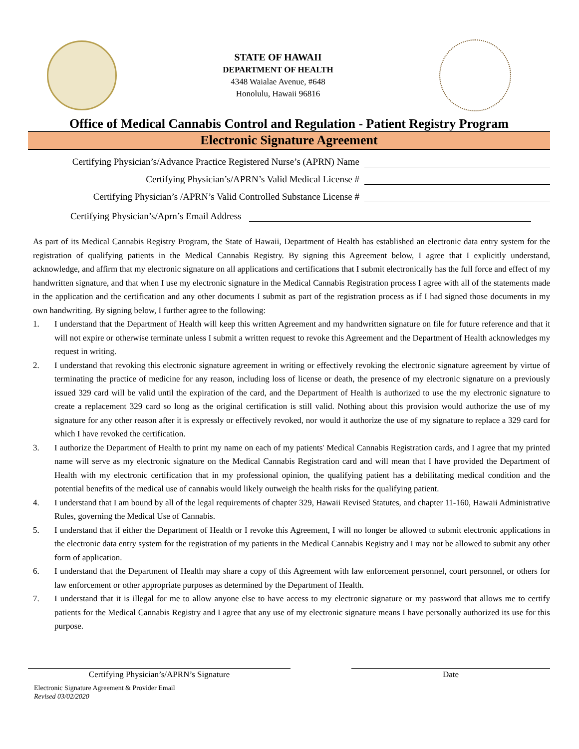STATE OF HAWAII
DEPARTMENT OF HEALTH
4348 Waialae Avenue, #648
Honolulu, Hawaii 96816
Office of Medical Cannabis Control and Regulation - Patient Registry Program
Electronic Signature Agreement
Certifying Physician’s/Advance Practice Registered Nurse’s (APRN) Name
Certifying Physician’s/APRN’s Valid Medical License #
Certifying Physician’s /APRN’s Valid Controlled Substance License #
Certifying Physician’s/Aprn’s Email Address
As part of its Medical Cannabis Registry Program, the State of Hawaii, Department of Health has established an electronic data entry system for the registration of qualifying patients in the Medical Cannabis Registry. By signing this Agreement below, I agree that I explicitly understand, acknowledge, and affirm that my electronic signature on all applications and certifications that I submit electronically has the full force and effect of my handwritten signature, and that when I use my electronic signature in the Medical Cannabis Registration process I agree with all of the statements made in the application and the certification and any other documents I submit as part of the registration process as if I had signed those documents in my own handwriting. By signing below, I further agree to the following:
1. I understand that the Department of Health will keep this written Agreement and my handwritten signature on file for future reference and that it will not expire or otherwise terminate unless I submit a written request to revoke this Agreement and the Department of Health acknowledges my request in writing.
2. I understand that revoking this electronic signature agreement in writing or effectively revoking the electronic signature agreement by virtue of terminating the practice of medicine for any reason, including loss of license or death, the presence of my electronic signature on a previously issued 329 card will be valid until the expiration of the card, and the Department of Health is authorized to use the my electronic signature to create a replacement 329 card so long as the original certification is still valid. Nothing about this provision would authorize the use of my signature for any other reason after it is expressly or effectively revoked, nor would it authorize the use of my signature to replace a 329 card for which I have revoked the certification.
3. I authorize the Department of Health to print my name on each of my patients' Medical Cannabis Registration cards, and I agree that my printed name will serve as my electronic signature on the Medical Cannabis Registration card and will mean that I have provided the Department of Health with my electronic certification that in my professional opinion, the qualifying patient has a debilitating medical condition and the potential benefits of the medical use of cannabis would likely outweigh the health risks for the qualifying patient.
4. I understand that I am bound by all of the legal requirements of chapter 329, Hawaii Revised Statutes, and chapter 11-160, Hawaii Administrative Rules, governing the Medical Use of Cannabis.
5. I understand that if either the Department of Health or I revoke this Agreement, I will no longer be allowed to submit electronic applications in the electronic data entry system for the registration of my patients in the Medical Cannabis Registry and I may not be allowed to submit any other form of application.
6. I understand that the Department of Health may share a copy of this Agreement with law enforcement personnel, court personnel, or others for law enforcement or other appropriate purposes as determined by the Department of Health.
7. I understand that it is illegal for me to allow anyone else to have access to my electronic signature or my password that allows me to certify patients for the Medical Cannabis Registry and I agree that any use of my electronic signature means I have personally authorized its use for this purpose.
Certifying Physician’s/APRN’s Signature Date
Electronic Signature Agreement & Provider Email
Revised 03/02/2020